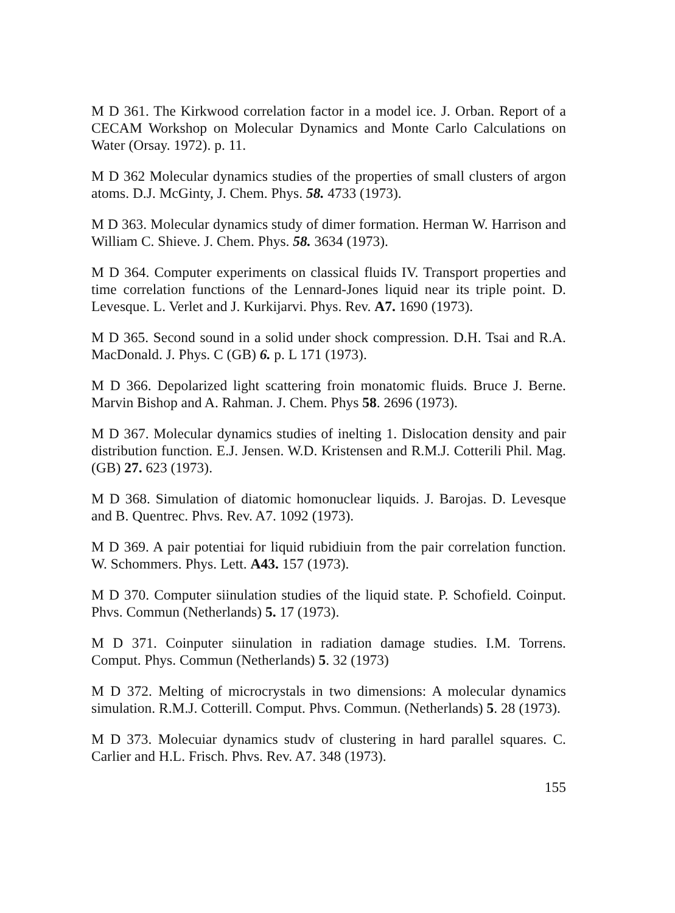M D 361. The Kirkwood correlation factor in a model ice. J. Orban. Report of a CECAM Workshop on Molecular Dynamics and Monte Carlo Calculations on Water (Orsay. 1972). p. 11.
M D 362 Molecular dynamics studies of the properties of small clusters of argon atoms. D.J. McGinty, J. Chem. Phys. 58. 4733 (1973).
M D 363. Molecular dynamics study of dimer formation. Herman W. Harrison and William C. Shieve. J. Chem. Phys. 58. 3634 (1973).
M D 364. Computer experiments on classical fluids IV. Transport properties and time correlation functions of the Lennard-Jones liquid near its triple point. D. Levesque. L. Verlet and J. Kurkijarvi. Phys. Rev. A7. 1690 (1973).
M D 365. Second sound in a solid under shock compression. D.H. Tsai and R.A. MacDonald. J. Phys. C (GB) 6. p. L 171 (1973).
M D 366. Depolarized light scattering froin monatomic fluids. Bruce J. Berne. Marvin Bishop and A. Rahman. J. Chem. Phys 58. 2696 (1973).
M D 367. Molecular dynamics studies of inelting 1. Dislocation density and pair distribution function. E.J. Jensen. W.D. Kristensen and R.M.J. Cotterili Phil. Mag. (GB) 27. 623 (1973).
M D 368. Simulation of diatomic homonuclear liquids. J. Barojas. D. Levesque and B. Quentrec. Phvs. Rev. A7. 1092 (1973).
M D 369. A pair potentiai for liquid rubidiuin from the pair correlation function. W. Schommers. Phys. Lett. A43. 157 (1973).
M D 370. Computer siinulation studies of the liquid state. P. Schofield. Coinput. Phvs. Commun (Netherlands) 5. 17 (1973).
M D 371. Coinputer siinulation in radiation damage studies. I.M. Torrens. Comput. Phys. Commun (Netherlands) 5. 32 (1973)
M D 372. Melting of microcrystals in two dimensions: A molecular dynamics simulation. R.M.J. Cotterill. Comput. Phvs. Commun. (Netherlands) 5. 28 (1973).
M D 373. Molecuiar dynamics studv of clustering in hard parallel squares. C. Carlier and H.L. Frisch. Phvs. Rev. A7. 348 (1973).
155